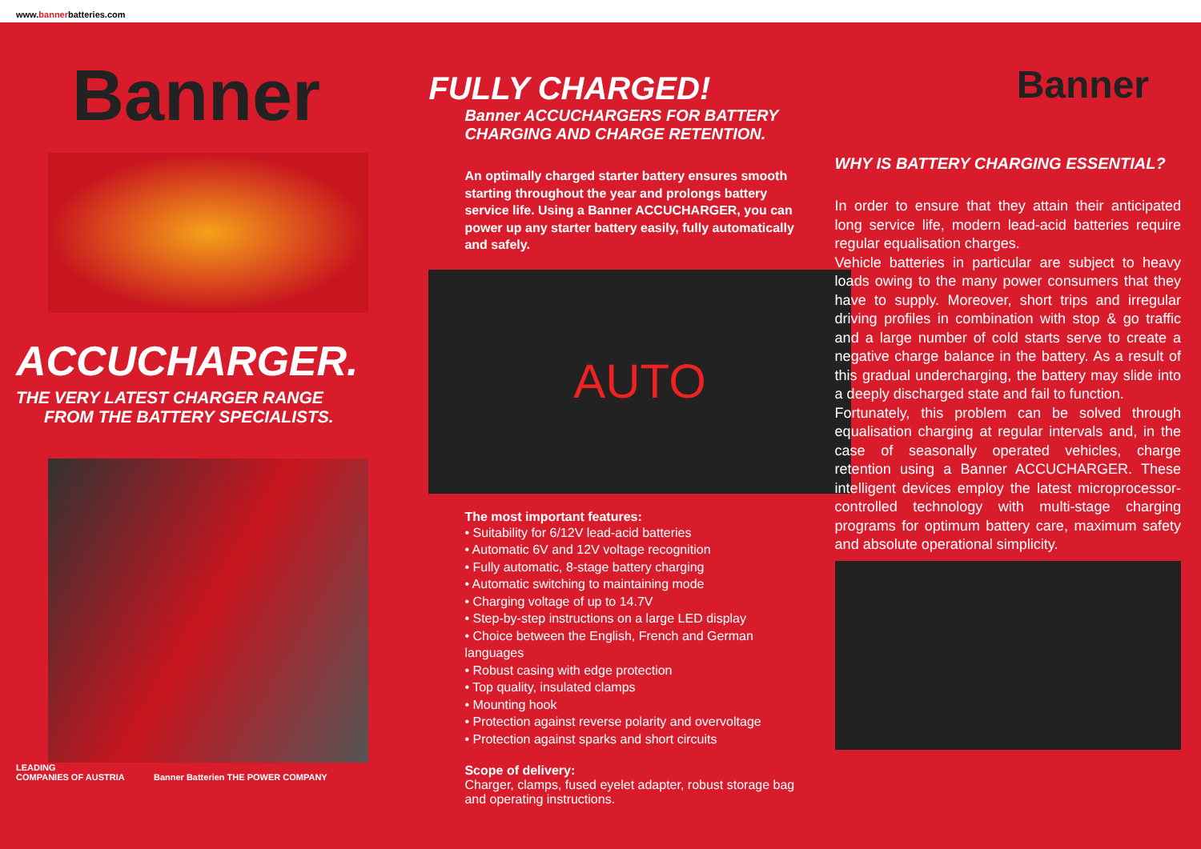www.bannerbatteries.com
Banner
ACCUCHARGER.
THE VERY LATEST CHARGER RANGE
FROM THE BATTERY SPECIALISTS.
LEADING
COMPANIES OF AUSTRIA Banner Batterien THE POWER COMPANY
FULLY CHARGED!
Banner ACCUCHARGERS FOR BATTERY
CHARGING AND CHARGE RETENTION.
An optimally charged starter battery ensures smooth starting throughout the year and prolongs battery service life. Using a Banner ACCUCHARGER, you can power up any starter battery easily, fully automatically and safely.
AUTO
The most important features:
• Suitability for 6/12V lead-acid batteries
• Automatic 6V and 12V voltage recognition
• Fully automatic, 8-stage battery charging
• Automatic switching to maintaining mode
• Charging voltage of up to 14.7V
• Step-by-step instructions on a large LED display
• Choice between the English, French and German languages
• Robust casing with edge protection
• Top quality, insulated clamps
• Mounting hook
• Protection against reverse polarity and overvoltage
• Protection against sparks and short circuits
Scope of delivery:
Charger, clamps, fused eyelet adapter, robust storage bag and operating instructions.
Banner
WHY IS BATTERY CHARGING ESSENTIAL?
In order to ensure that they attain their anticipated long service life, modern lead-acid batteries require regular equalisation charges.
Vehicle batteries in particular are subject to heavy loads owing to the many power consumers that they have to supply. Moreover, short trips and irregular driving profiles in combination with stop & go traffic and a large number of cold starts serve to create a negative charge balance in the battery. As a result of this gradual undercharging, the battery may slide into a deeply discharged state and fail to function.
Fortunately, this problem can be solved through equalisation charging at regular intervals and, in the case of seasonally operated vehicles, charge retention using a Banner ACCUCHARGER. These intelligent devices employ the latest microprocessor-controlled technology with multi-stage charging programs for optimum battery care, maximum safety and absolute operational simplicity.